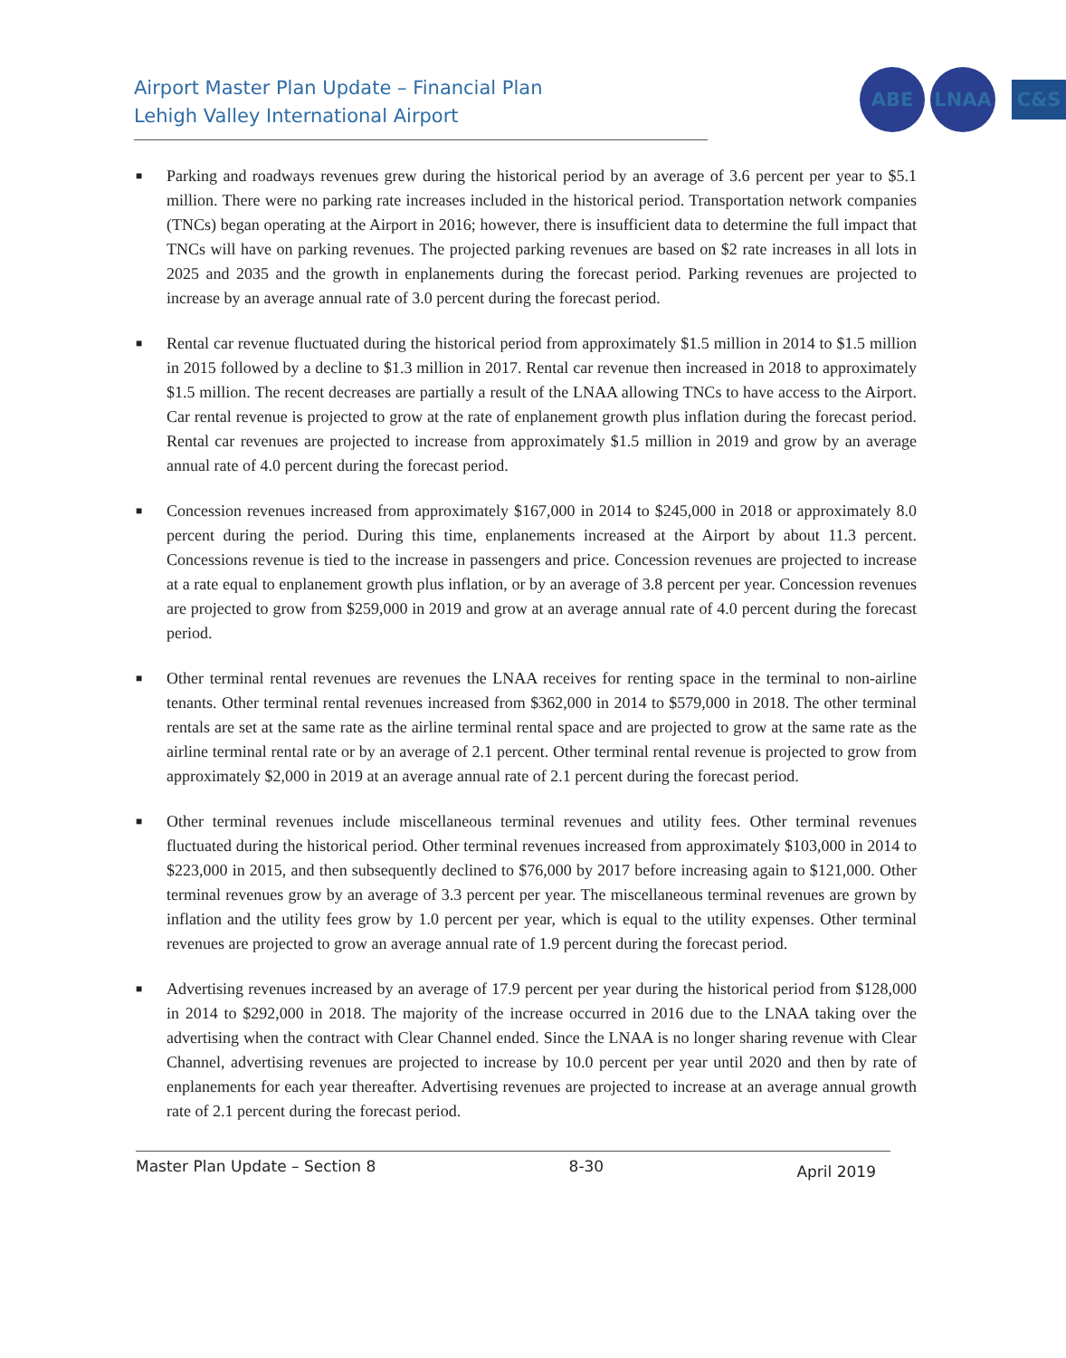Airport Master Plan Update – Financial Plan
Lehigh Valley International Airport
ABE LNAA
C&S
■ Parking and roadways revenues grew during the historical period by an average of 3.6 percent per year to $5.1 million. There were no parking rate increases included in the historical period. Transportation network companies (TNCs) began operating at the Airport in 2016; however, there is insufficient data to determine the full impact that TNCs will have on parking revenues. The projected parking revenues are based on $2 rate increases in all lots in 2025 and 2035 and the growth in enplanements during the forecast period. Parking revenues are projected to increase by an average annual rate of 3.0 percent during the forecast period.
■ Rental car revenue fluctuated during the historical period from approximately $1.5 million in 2014 to $1.5 million in 2015 followed by a decline to $1.3 million in 2017. Rental car revenue then increased in 2018 to approximately $1.5 million. The recent decreases are partially a result of the LNAA allowing TNCs to have access to the Airport. Car rental revenue is projected to grow at the rate of enplanement growth plus inflation during the forecast period. Rental car revenues are projected to increase from approximately $1.5 million in 2019 and grow by an average annual rate of 4.0 percent during the forecast period.
■ Concession revenues increased from approximately $167,000 in 2014 to $245,000 in 2018 or approximately 8.0 percent during the period. During this time, enplanements increased at the Airport by about 11.3 percent. Concessions revenue is tied to the increase in passengers and price. Concession revenues are projected to increase at a rate equal to enplanement growth plus inflation, or by an average of 3.8 percent per year. Concession revenues are projected to grow from $259,000 in 2019 and grow at an average annual rate of 4.0 percent during the forecast period.
■ Other terminal rental revenues are revenues the LNAA receives for renting space in the terminal to non-airline tenants. Other terminal rental revenues increased from $362,000 in 2014 to $579,000 in 2018. The other terminal rentals are set at the same rate as the airline terminal rental space and are projected to grow at the same rate as the airline terminal rental rate or by an average of 2.1 percent. Other terminal rental revenue is projected to grow from approximately $2,000 in 2019 at an average annual rate of 2.1 percent during the forecast period.
■ Other terminal revenues include miscellaneous terminal revenues and utility fees. Other terminal revenues fluctuated during the historical period. Other terminal revenues increased from approximately $103,000 in 2014 to $223,000 in 2015, and then subsequently declined to $76,000 by 2017 before increasing again to $121,000. Other terminal revenues grow by an average of 3.3 percent per year. The miscellaneous terminal revenues are grown by inflation and the utility fees grow by 1.0 percent per year, which is equal to the utility expenses. Other terminal revenues are projected to grow an average annual rate of 1.9 percent during the forecast period.
■ Advertising revenues increased by an average of 17.9 percent per year during the historical period from $128,000 in 2014 to $292,000 in 2018. The majority of the increase occurred in 2016 due to the LNAA taking over the advertising when the contract with Clear Channel ended. Since the LNAA is no longer sharing revenue with Clear Channel, advertising revenues are projected to increase by 10.0 percent per year until 2020 and then by rate of enplanements for each year thereafter. Advertising revenues are projected to increase at an average annual growth rate of 2.1 percent during the forecast period.
Master Plan Update – Section 8 8-30 April 2019